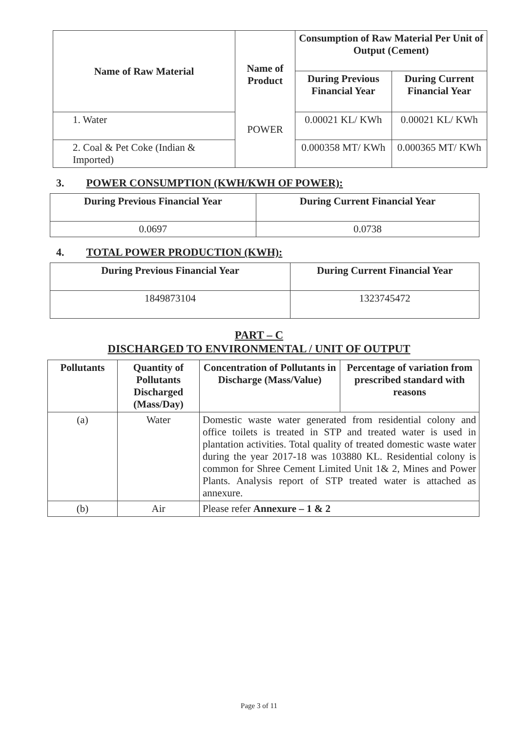| Name of Raw Material | Name of Product POWER | Consumption of Raw Material Per Unit of Output (Cement) | |
| --- | --- | --- | --- |
| | | During Previous Financial Year | During Current Financial Year |
| 1. Water | | 0.00021 KL/ KWh | 0.00021 KL/ KWh |
| 2. Coal & Pet Coke (Indian & Imported) | | 0.000358 MT/ KWh | 0.000365 MT/ KWh |
3. POWER CONSUMPTION (KWH/KWH OF POWER):
| During Previous Financial Year | During Current Financial Year |
| --- | --- |
| 0.0697 | 0.0738 |
4. TOTAL POWER PRODUCTION (KWH):
| During Previous Financial Year | During Current Financial Year |
| --- | --- |
| 1849873104 | 1323745472 |
PART – C
DISCHARGED TO ENVIRONMENTAL / UNIT OF OUTPUT
| Pollutants | Quantity of Pollutants Discharged (Mass/Day) | Concentration of Pollutants in Discharge (Mass/Value) | Percentage of variation from prescribed standard with reasons |
| --- | --- | --- | --- |
| (a) | Water | Domestic waste water generated from residential colony and office toilets is treated in STP and treated water is used in plantation activities. Total quality of treated domestic waste water during the year 2017-18 was 103880 KL. Residential colony is common for Shree Cement Limited Unit 1& 2, Mines and Power Plants. Analysis report of STP treated water is attached as annexure. | |
| (b) | Air | Please refer Annexure – 1 & 2 | |
Page 3 of 11